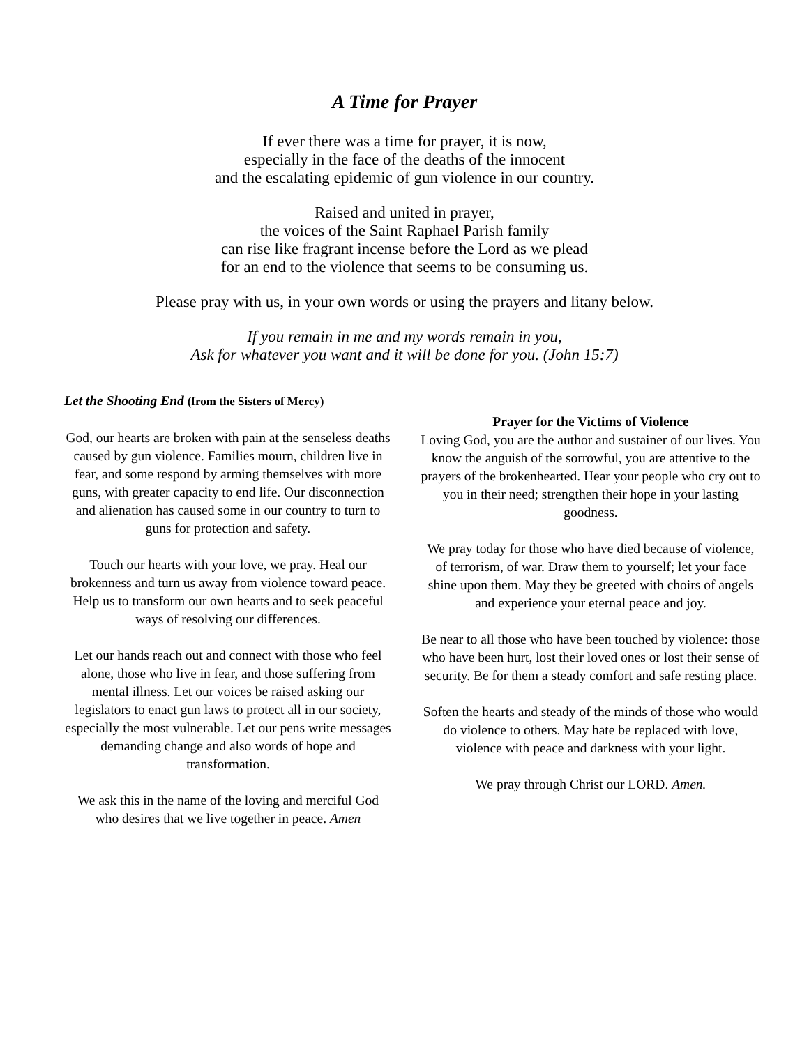A Time for Prayer
If ever there was a time for prayer, it is now,
especially in the face of the deaths of the innocent
and the escalating epidemic of gun violence in our country.
Raised and united in prayer,
the voices of the Saint Raphael Parish family
can rise like fragrant incense before the Lord as we plead
for an end to the violence that seems to be consuming us.
Please pray with us, in your own words or using the prayers and litany below.
If you remain in me and my words remain in you,
Ask for whatever you want and it will be done for you. (John 15:7)
Let the Shooting End (from the Sisters of Mercy)
God, our hearts are broken with pain at the senseless deaths caused by gun violence. Families mourn, children live in fear, and some respond by arming themselves with more guns, with greater capacity to end life. Our disconnection and alienation has caused some in our country to turn to guns for protection and safety.
Touch our hearts with your love, we pray. Heal our brokenness and turn us away from violence toward peace. Help us to transform our own hearts and to seek peaceful ways of resolving our differences.
Let our hands reach out and connect with those who feel alone, those who live in fear, and those suffering from mental illness. Let our voices be raised asking our legislators to enact gun laws to protect all in our society, especially the most vulnerable. Let our pens write messages demanding change and also words of hope and transformation.
We ask this in the name of the loving and merciful God who desires that we live together in peace. Amen
Prayer for the Victims of Violence
Loving God, you are the author and sustainer of our lives. You know the anguish of the sorrowful, you are attentive to the prayers of the brokenhearted. Hear your people who cry out to you in their need; strengthen their hope in your lasting goodness.
We pray today for those who have died because of violence, of terrorism, of war. Draw them to yourself; let your face shine upon them. May they be greeted with choirs of angels and experience your eternal peace and joy.
Be near to all those who have been touched by violence: those who have been hurt, lost their loved ones or lost their sense of security. Be for them a steady comfort and safe resting place.
Soften the hearts and steady of the minds of those who would do violence to others. May hate be replaced with love, violence with peace and darkness with your light.
We pray through Christ our LORD. Amen.